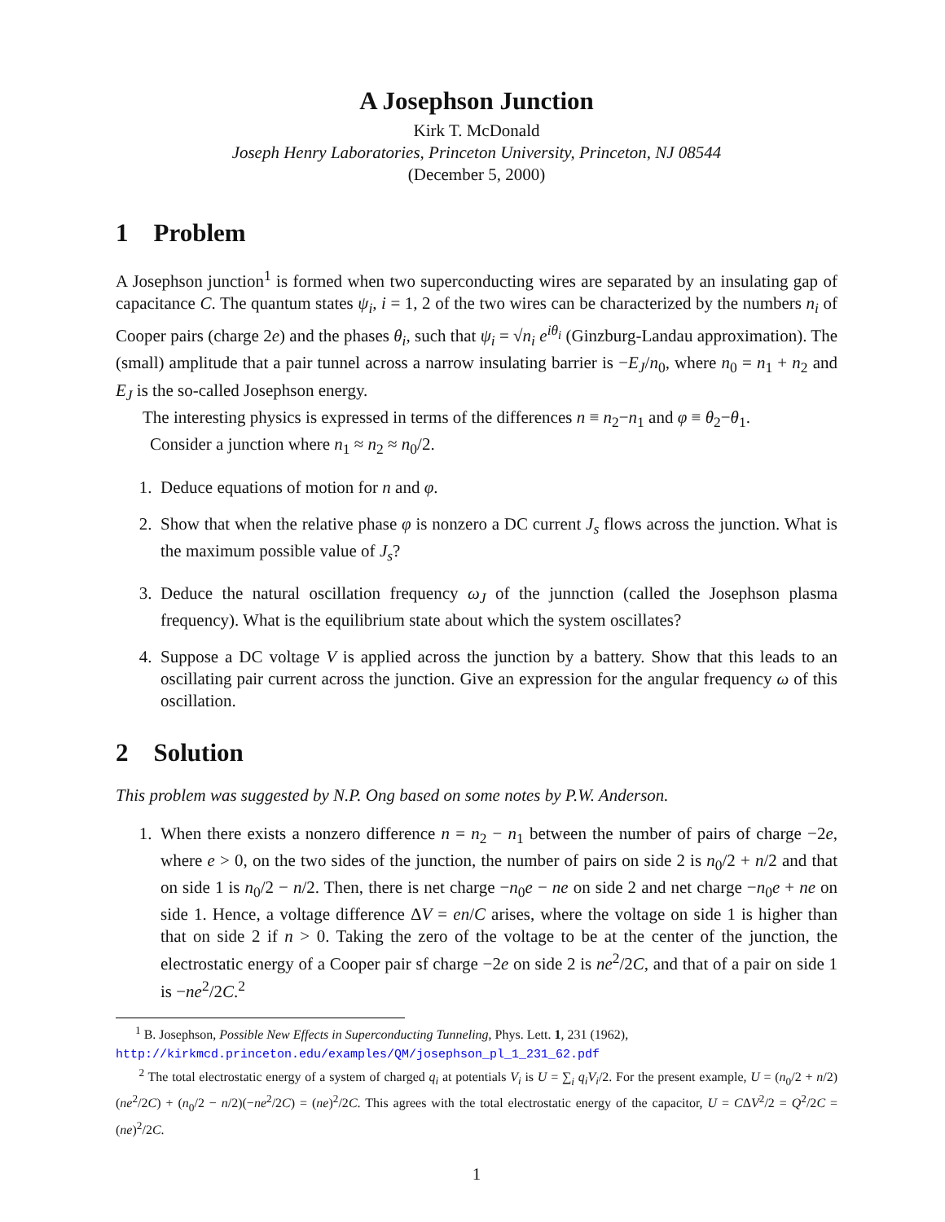A Josephson Junction
Kirk T. McDonald
Joseph Henry Laboratories, Princeton University, Princeton, NJ 08544
(December 5, 2000)
1 Problem
A Josephson junction<sup>1</sup> is formed when two superconducting wires are separated by an insulating gap of capacitance C. The quantum states ψ<sub>i</sub>, i = 1, 2 of the two wires can be characterized by the numbers n<sub>i</sub> of Cooper pairs (charge 2e) and the phases θ<sub>i</sub>, such that ψ<sub>i</sub> = √n<sub>i</sub> e<sup>iθ<sub>i</sub></sup> (Ginzburg-Landau approximation). The (small) amplitude that a pair tunnel across a narrow insulating barrier is −E<sub>J</sub>/n<sub>0</sub>, where n<sub>0</sub> = n<sub>1</sub> + n<sub>2</sub> and E<sub>J</sub> is the so-called Josephson energy.
The interesting physics is expressed in terms of the differences n ≡ n<sub>2</sub>−n<sub>1</sub> and φ ≡ θ<sub>2</sub>−θ<sub>1</sub>.
Consider a junction where n<sub>1</sub> ≈ n<sub>2</sub> ≈ n<sub>0</sub>/2.
1. Deduce equations of motion for n and φ.
2. Show that when the relative phase φ is nonzero a DC current J<sub>s</sub> flows across the junction. What is the maximum possible value of J<sub>s</sub>?
3. Deduce the natural oscillation frequency ω<sub>J</sub> of the junnction (called the Josephson plasma frequency). What is the equilibrium state about which the system oscillates?
4. Suppose a DC voltage V is applied across the junction by a battery. Show that this leads to an oscillating pair current across the junction. Give an expression for the angular frequency ω of this oscillation.
2 Solution
This problem was suggested by N.P. Ong based on some notes by P.W. Anderson.
1. When there exists a nonzero difference n = n<sub>2</sub> − n<sub>1</sub> between the number of pairs of charge −2e, where e > 0, on the two sides of the junction, the number of pairs on side 2 is n<sub>0</sub>/2 + n/2 and that on side 1 is n<sub>0</sub>/2 − n/2. Then, there is net charge −n<sub>0</sub>e − ne on side 2 and net charge −n<sub>0</sub>e + ne on side 1. Hence, a voltage difference ΔV = en/C arises, where the voltage on side 1 is higher than that on side 2 if n > 0. Taking the zero of the voltage to be at the center of the junction, the electrostatic energy of a Cooper pair sf charge −2e on side 2 is ne<sup>2</sup>/2C, and that of a pair on side 1 is −ne<sup>2</sup>/2C.<sup>2</sup>
<sup>1</sup> B. Josephson, Possible New Effects in Superconducting Tunneling, Phys. Lett. 1, 231 (1962),
http://kirkmcd.princeton.edu/examples/QM/josephson_pl_1_231_62.pdf
<sup>2</sup> The total electrostatic energy of a system of charged q<sub>i</sub> at potentials V<sub>i</sub> is U = ∑<sub>i</sub> q<sub>i</sub>V<sub>i</sub>/2. For the present example, U = (n<sub>0</sub>/2 + n/2)(ne<sup>2</sup>/2C) + (n<sub>0</sub>/2 − n/2)(−ne<sup>2</sup>/2C) = (ne)<sup>2</sup>/2C. This agrees with the total electrostatic energy of the capacitor, U = CΔV<sup>2</sup>/2 = Q<sup>2</sup>/2C = (ne)<sup>2</sup>/2C.
1